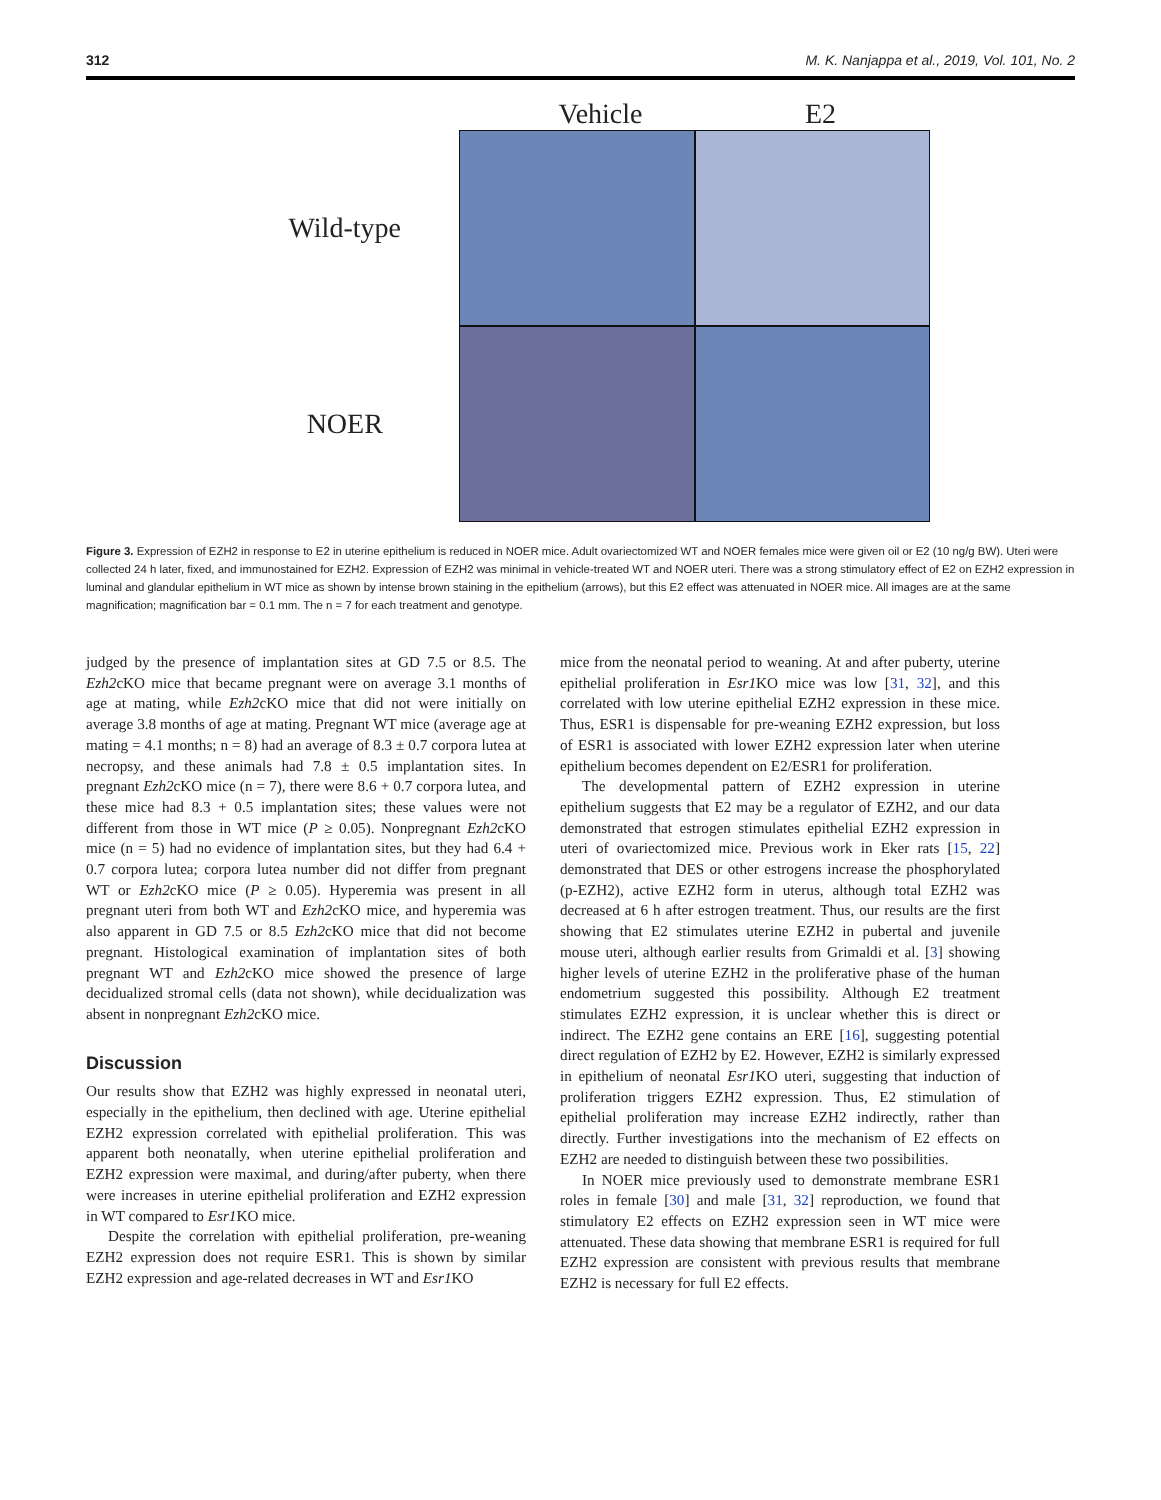312 M. K. Nanjappa et al., 2019, Vol. 101, No. 2
Vehicle E2
Wild-type
NOER
Figure 3. Expression of EZH2 in response to E2 in uterine epithelium is reduced in NOER mice. Adult ovariectomized WT and NOER females mice were given oil or E2 (10 ng/g BW). Uteri were collected 24 h later, fixed, and immunostained for EZH2. Expression of EZH2 was minimal in vehicle-treated WT and NOER uteri. There was a strong stimulatory effect of E2 on EZH2 expression in luminal and glandular epithelium in WT mice as shown by intense brown staining in the epithelium (arrows), but this E2 effect was attenuated in NOER mice. All images are at the same magnification; magnification bar = 0.1 mm. The n = 7 for each treatment and genotype.
judged by the presence of implantation sites at GD 7.5 or 8.5. The Ezh2cKO mice that became pregnant were on average 3.1 months of age at mating, while Ezh2cKO mice that did not were initially on average 3.8 months of age at mating. Pregnant WT mice (average age at mating = 4.1 months; n = 8) had an average of 8.3 ± 0.7 corpora lutea at necropsy, and these animals had 7.8 ± 0.5 implantation sites. In pregnant Ezh2cKO mice (n = 7), there were 8.6 + 0.7 corpora lutea, and these mice had 8.3 + 0.5 implantation sites; these values were not different from those in WT mice (P ≥ 0.05). Nonpregnant Ezh2cKO mice (n = 5) had no evidence of implantation sites, but they had 6.4 + 0.7 corpora lutea; corpora lutea number did not differ from pregnant WT or Ezh2cKO mice (P ≥ 0.05). Hyperemia was present in all pregnant uteri from both WT and Ezh2cKO mice, and hyperemia was also apparent in GD 7.5 or 8.5 Ezh2cKO mice that did not become pregnant. Histological examination of implantation sites of both pregnant WT and Ezh2cKO mice showed the presence of large decidualized stromal cells (data not shown), while decidualization was absent in nonpregnant Ezh2cKO mice.
Discussion
Our results show that EZH2 was highly expressed in neonatal uteri, especially in the epithelium, then declined with age. Uterine epithelial EZH2 expression correlated with epithelial proliferation. This was apparent both neonatally, when uterine epithelial proliferation and EZH2 expression were maximal, and during/after puberty, when there were increases in uterine epithelial proliferation and EZH2 expression in WT compared to Esr1 KO mice.
Despite the correlation with epithelial proliferation, pre-weaning EZH2 expression does not require ESR1. This is shown by similar EZH2 expression and age-related decreases in WT and Esr1 KO
mice from the neonatal period to weaning. At and after puberty, uterine epithelial proliferation in Esr1 KO mice was low [31, 32], and this correlated with low uterine epithelial EZH2 expression in these mice. Thus, ESR1 is dispensable for pre-weaning EZH2 expression, but loss of ESR1 is associated with lower EZH2 expression later when uterine epithelium becomes dependent on E2/ESR1 for proliferation.
The developmental pattern of EZH2 expression in uterine epithelium suggests that E2 may be a regulator of EZH2, and our data demonstrated that estrogen stimulates epithelial EZH2 expression in uteri of ovariectomized mice. Previous work in Eker rats [15, 22] demonstrated that DES or other estrogens increase the phosphorylated (p-EZH2), active EZH2 form in uterus, although total EZH2 was decreased at 6 h after estrogen treatment. Thus, our results are the first showing that E2 stimulates uterine EZH2 in pubertal and juvenile mouse uteri, although earlier results from Grimaldi et al. [3] showing higher levels of uterine EZH2 in the proliferative phase of the human endometrium suggested this possibility. Although E2 treatment stimulates EZH2 expression, it is unclear whether this is direct or indirect. The EZH2 gene contains an ERE [16], suggesting potential direct regulation of EZH2 by E2. However, EZH2 is similarly expressed in epithelium of neonatal Esr1 KO uteri, suggesting that induction of proliferation triggers EZH2 expression. Thus, E2 stimulation of epithelial proliferation may increase EZH2 indirectly, rather than directly. Further investigations into the mechanism of E2 effects on EZH2 are needed to distinguish between these two possibilities.
In NOER mice previously used to demonstrate membrane ESR1 roles in female [30] and male [31, 32] reproduction, we found that stimulatory E2 effects on EZH2 expression seen in WT mice were attenuated. These data showing that membrane ESR1 is required for full EZH2 expression are consistent with previous results that membrane EZH2 is necessary for full E2 effects.